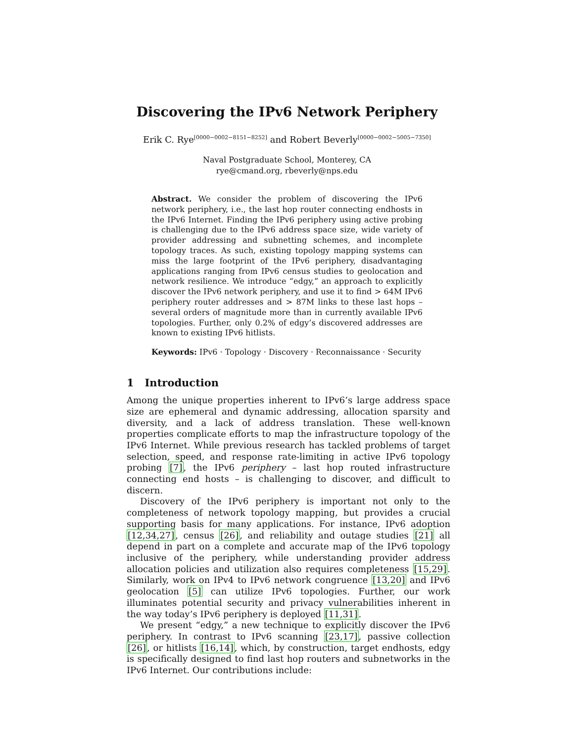Discovering the IPv6 Network Periphery
Erik C. Rye<sup>[0000−0002−8151−8252]</sup> and Robert Beverly<sup>[0000−0002−5005−7350]</sup>
Naval Postgraduate School, Monterey, CA
rye@cmand.org, rbeverly@nps.edu
Abstract. We consider the problem of discovering the IPv6 network periphery, i.e., the last hop router connecting endhosts in the IPv6 Internet. Finding the IPv6 periphery using active probing is challenging due to the IPv6 address space size, wide variety of provider addressing and subnetting schemes, and incomplete topology traces. As such, existing topology mapping systems can miss the large footprint of the IPv6 periphery, disadvantaging applications ranging from IPv6 census studies to geolocation and network resilience. We introduce “edgy,” an approach to explicitly discover the IPv6 network periphery, and use it to find > 64M IPv6 periphery router addresses and > 87M links to these last hops – several orders of magnitude more than in currently available IPv6 topologies. Further, only 0.2% of edgy’s discovered addresses are known to existing IPv6 hitlists.
Keywords: IPv6 · Topology · Discovery · Reconnaissance · Security
1 Introduction
Among the unique properties inherent to IPv6’s large address space size are ephemeral and dynamic addressing, allocation sparsity and diversity, and a lack of address translation. These well-known properties complicate efforts to map the infrastructure topology of the IPv6 Internet. While previous research has tackled problems of target selection, speed, and response rate-limiting in active IPv6 topology probing [7], the IPv6 periphery – last hop routed infrastructure connecting end hosts – is challenging to discover, and difficult to discern.
Discovery of the IPv6 periphery is important not only to the completeness of network topology mapping, but provides a crucial supporting basis for many applications. For instance, IPv6 adoption [12,34,27], census [26], and reliability and outage studies [21] all depend in part on a complete and accurate map of the IPv6 topology inclusive of the periphery, while understanding provider address allocation policies and utilization also requires completeness [15,29]. Similarly, work on IPv4 to IPv6 network congruence [13,20] and IPv6 geolocation [5] can utilize IPv6 topologies. Further, our work illuminates potential security and privacy vulnerabilities inherent in the way today’s IPv6 periphery is deployed [11,31].
We present “edgy,” a new technique to explicitly discover the IPv6 periphery. In contrast to IPv6 scanning [23,17], passive collection [26], or hitlists [16,14], which, by construction, target endhosts, edgy is specifically designed to find last hop routers and subnetworks in the IPv6 Internet. Our contributions include: